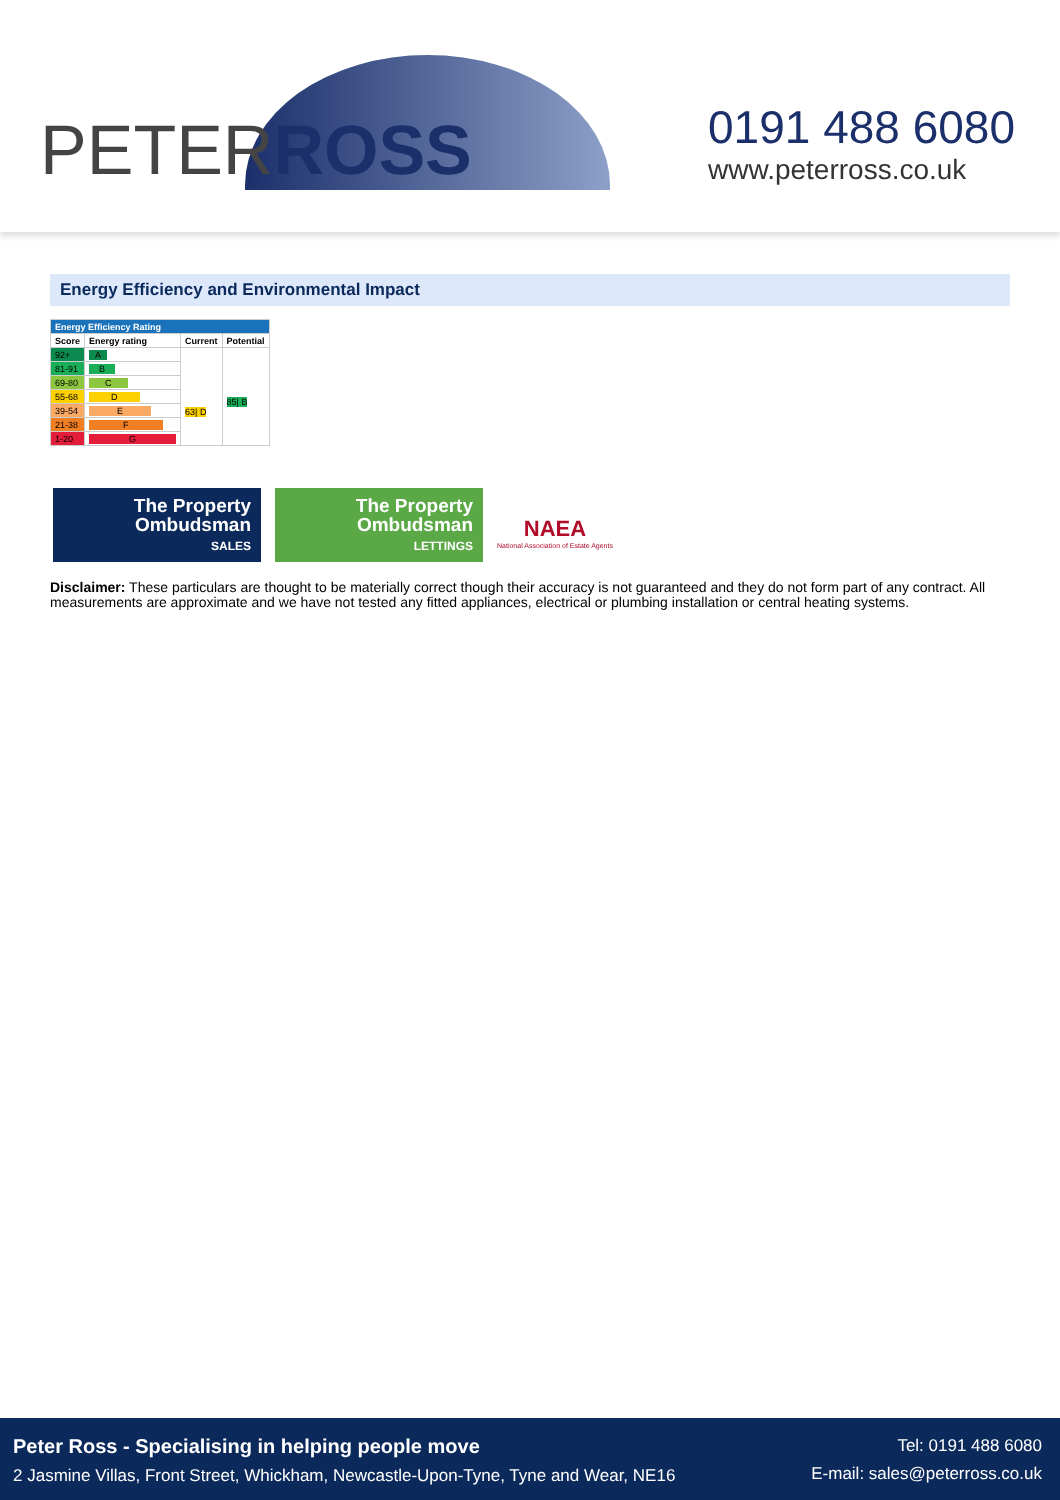PETERROSS
0191 488 6080
www.peterross.co.uk
Energy Efficiency and Environmental Impact
| Energy Efficiency Rating | | | |
| Score | Energy rating | Current | Potential |
| 92+ | A | 63/ D | 85/ B |
| 81-91 | B | | |
| 69-80 | C | | |
| 55-68 | D | | |
| 39-54 | E | | |
| 21-38 | F | | |
| 1-20 | G | | |
The Property
Ombudsman
SALES
The Property
Ombudsman
LETTINGS
NAEA
National Association of Estate Agents
Disclaimer: These particulars are thought to be materially correct though their accuracy is not guaranteed and they do not form part of any contract. All measurements are approximate and we have not tested any fitted appliances, electrical or plumbing installation or central heating systems.
Peter Ross - Specialising in helping people move
2 Jasmine Villas, Front Street, Whickham, Newcastle-Upon-Tyne, Tyne and Wear, NE16
Tel: 0191 488 6080
E-mail: sales@peterross.co.uk